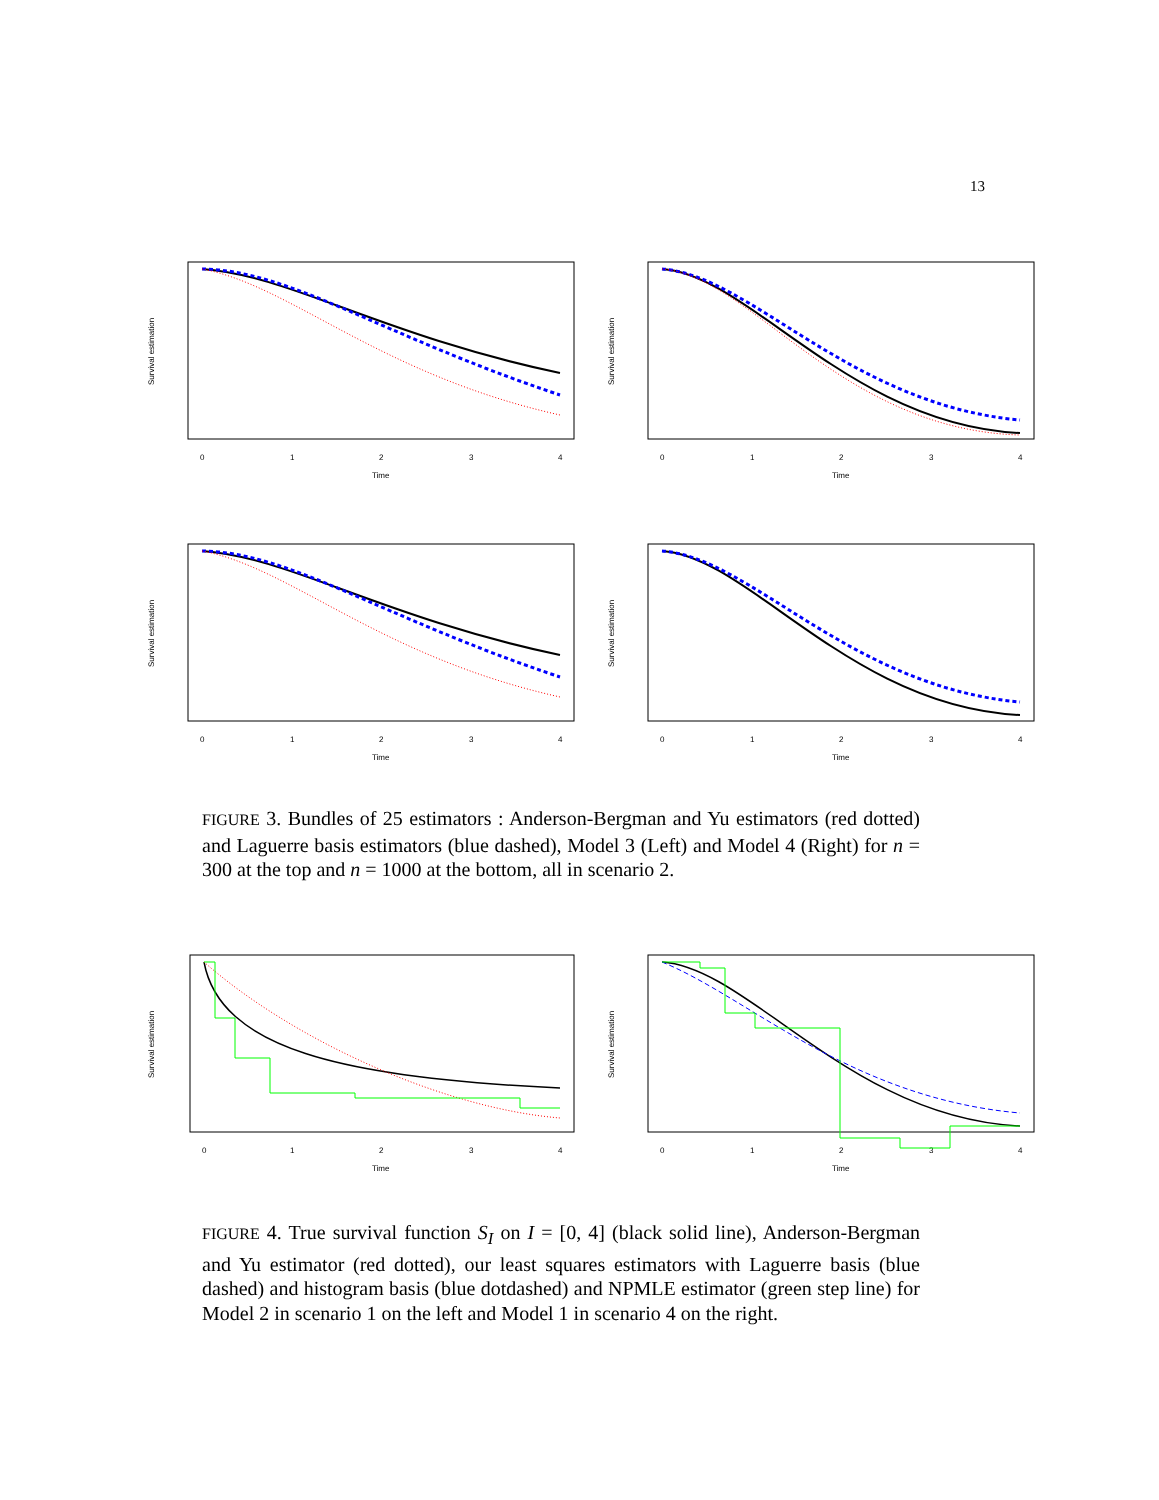13
Survival estimation
Time
0
1
2
3
4
Survival estimation
Time
0
1
2
3
4
Survival estimation
Time
0
1
2
3
4
Survival estimation
Time
0
1
2
3
4
FIGURE 3. Bundles of 25 estimators : Anderson-Bergman and Yu estimators (red dotted) and Laguerre basis estimators (blue dashed), Model 3 (Left) and Model 4 (Right) for n = 300 at the top and n = 1000 at the bottom, all in scenario 2.
Survival estimation
Time
0
1
2
3
4
Survival estimation
Time
0
1
2
3
4
FIGURE 4. True survival function S<sub>I</sub> on I = [0, 4] (black solid line), Anderson-Bergman and Yu estimator (red dotted), our least squares estimators with Laguerre basis (blue dashed) and histogram basis (blue dotdashed) and NPMLE estimator (green step line) for Model 2 in scenario 1 on the left and Model 1 in scenario 4 on the right.